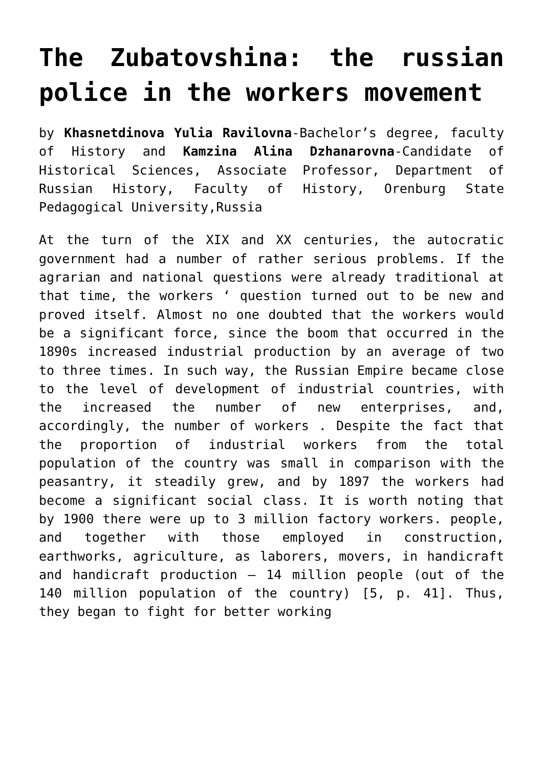The Zubatovshina: the russian police in the workers movement
by Khasnetdinova Yulia Ravilovna-Bachelor’s degree, faculty of History and Kamzina Alina Dzhanarovna-Candidate of Historical Sciences, Associate Professor, Department of Russian History, Faculty of History, Orenburg State Pedagogical University,Russia
At the turn of the XIX and XX centuries, the autocratic government had a number of rather serious problems. If the agrarian and national questions were already traditional at that time, the workers ‘ question turned out to be new and proved itself. Almost no one doubted that the workers would be a significant force, since the boom that occurred in the 1890s increased industrial production by an average of two to three times. In such way, the Russian Empire became close to the level of development of industrial countries, with the increased the number of new enterprises, and, accordingly, the number of workers . Despite the fact that the proportion of industrial workers from the total population of the country was small in comparison with the peasantry, it steadily grew, and by 1897 the workers had become a significant social class. It is worth noting that by 1900 there were up to 3 million factory workers. people, and together with those employed in construction, earthworks, agriculture, as laborers, movers, in handicraft and handicraft production – 14 million people (out of the 140 million population of the country) [5, p. 41]. Thus, they began to fight for better working